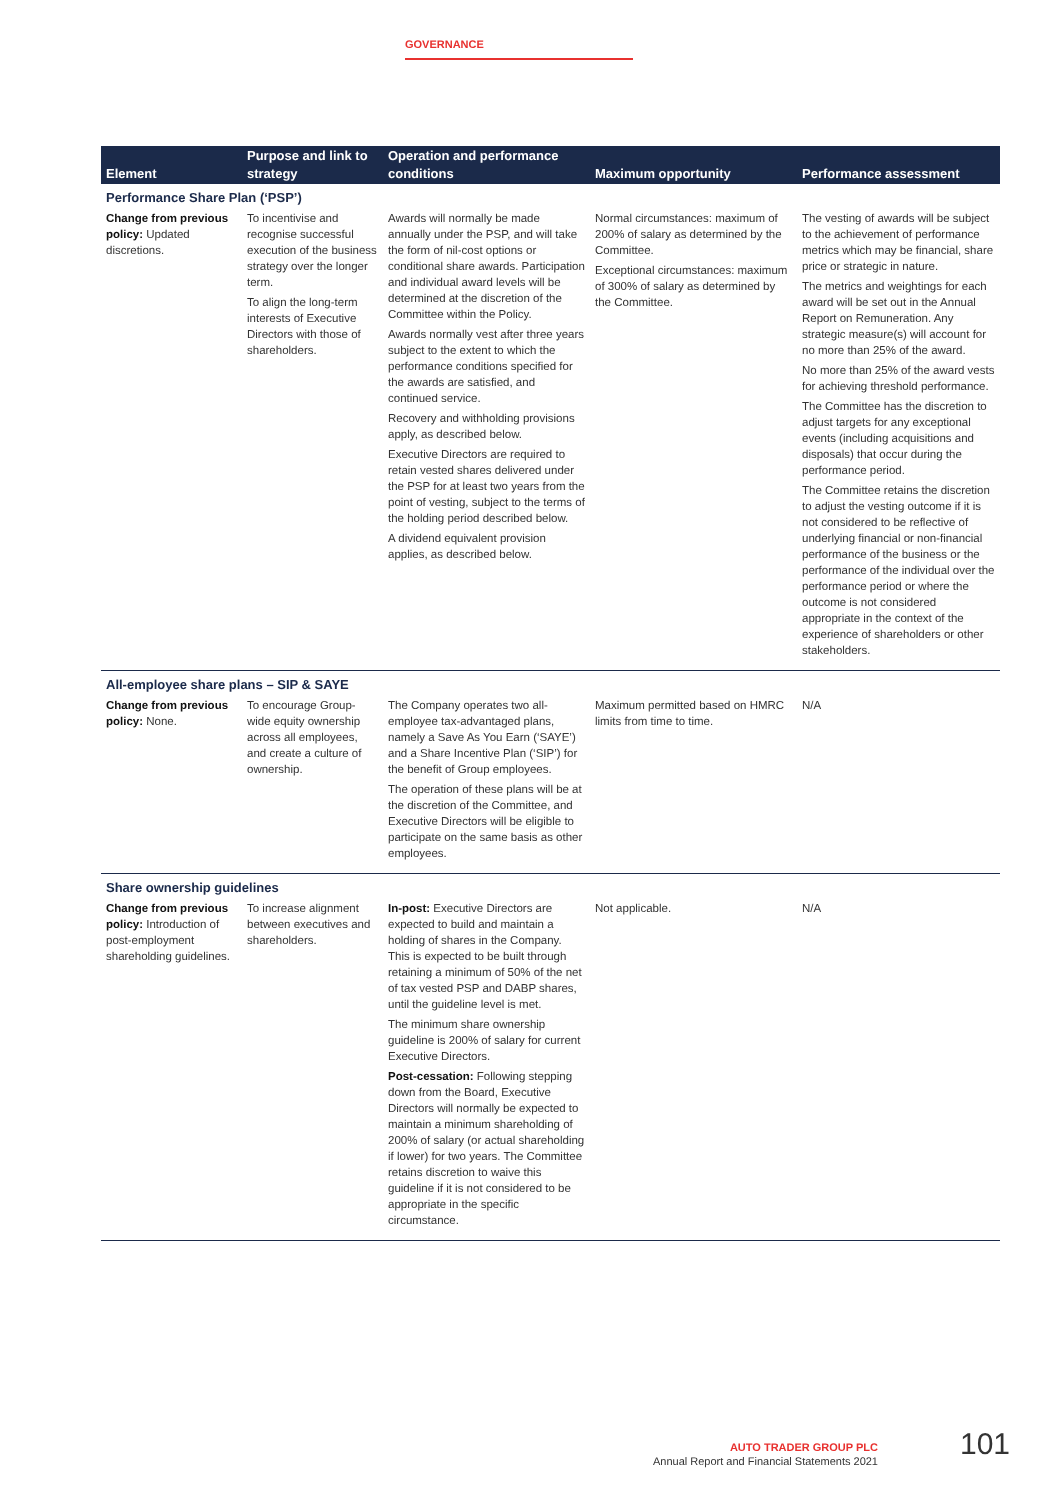GOVERNANCE
| Element | Purpose and link to strategy | Operation and performance conditions | Maximum opportunity | Performance assessment |
| --- | --- | --- | --- | --- |
| Performance Share Plan (‘PSP’) | | | | |
| Change from previous policy: Updated discretions. | To incentivise and recognise successful execution of the business strategy over the longer term. To align the long-term interests of Executive Directors with those of shareholders. | Awards will normally be made annually under the PSP, and will take the form of nil-cost options or conditional share awards. Participation and individual award levels will be determined at the discretion of the Committee within the Policy. Awards normally vest after three years subject to the extent to which the performance conditions specified for the awards are satisfied, and continued service. Recovery and withholding provisions apply, as described below. Executive Directors are required to retain vested shares delivered under the PSP for at least two years from the point of vesting, subject to the terms of the holding period described below. A dividend equivalent provision applies, as described below. | Normal circumstances: maximum of 200% of salary as determined by the Committee. Exceptional circumstances: maximum of 300% of salary as determined by the Committee. | The vesting of awards will be subject to the achievement of performance metrics which may be financial, share price or strategic in nature. The metrics and weightings for each award will be set out in the Annual Report on Remuneration. Any strategic measure(s) will account for no more than 25% of the award. No more than 25% of the award vests for achieving threshold performance. The Committee has the discretion to adjust targets for any exceptional events (including acquisitions and disposals) that occur during the performance period. The Committee retains the discretion to adjust the vesting outcome if it is not considered to be reflective of underlying financial or non-financial performance of the business or the performance of the individual over the performance period or where the outcome is not considered appropriate in the context of the experience of shareholders or other stakeholders. |
| All-employee share plans – SIP & SAYE | | | | |
| Change from previous policy: None. | To encourage Group-wide equity ownership across all employees, and create a culture of ownership. | The Company operates two all-employee tax-advantaged plans, namely a Save As You Earn (‘SAYE’) and a Share Incentive Plan (‘SIP’) for the benefit of Group employees. The operation of these plans will be at the discretion of the Committee, and Executive Directors will be eligible to participate on the same basis as other employees. | Maximum permitted based on HMRC limits from time to time. | N/A |
| Share ownership guidelines | | | | |
| Change from previous policy: Introduction of post-employment shareholding guidelines. | To increase alignment between executives and shareholders. | In-post: Executive Directors are expected to build and maintain a holding of shares in the Company. This is expected to be built through retaining a minimum of 50% of the net of tax vested PSP and DABP shares, until the guideline level is met. The minimum share ownership guideline is 200% of salary for current Executive Directors. Post-cessation: Following stepping down from the Board, Executive Directors will normally be expected to maintain a minimum shareholding of 200% of salary (or actual shareholding if lower) for two years. The Committee retains discretion to waive this guideline if it is not considered to be appropriate in the specific circumstance. | Not applicable. | N/A |
AUTO TRADER GROUP PLC
Annual Report and Financial Statements 2021
101